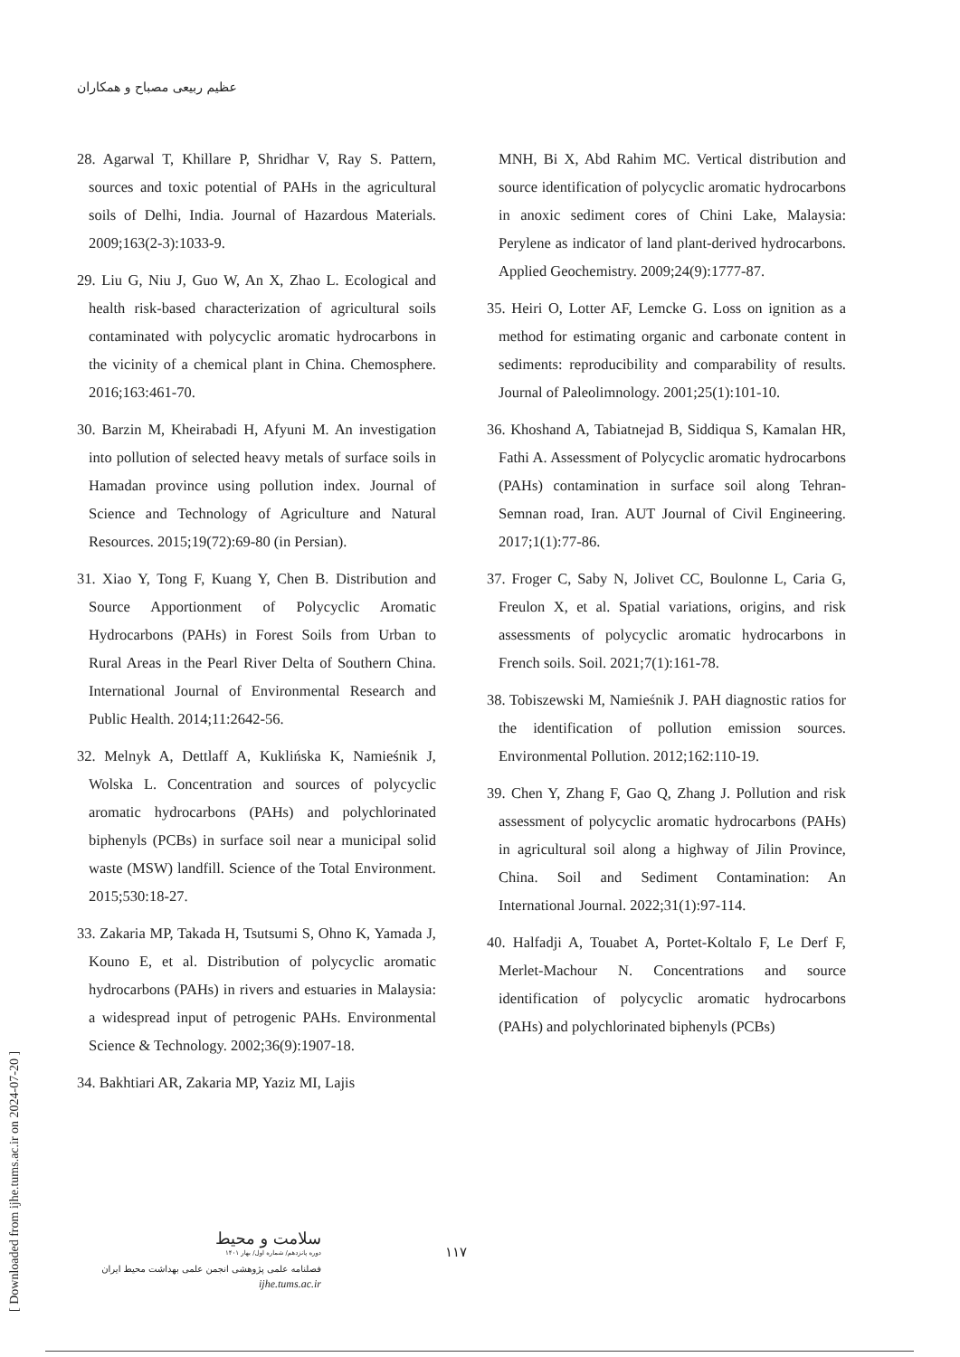عظیم ربیعی مصباح و همکاران
28. Agarwal T, Khillare P, Shridhar V, Ray S. Pattern, sources and toxic potential of PAHs in the agricultural soils of Delhi, India. Journal of Hazardous Materials. 2009;163(2-3):1033-9.
29. Liu G, Niu J, Guo W, An X, Zhao L. Ecological and health risk-based characterization of agricultural soils contaminated with polycyclic aromatic hydrocarbons in the vicinity of a chemical plant in China. Chemosphere. 2016;163:461-70.
30. Barzin M, Kheirabadi H, Afyuni M. An investigation into pollution of selected heavy metals of surface soils in Hamadan province using pollution index. Journal of Science and Technology of Agriculture and Natural Resources. 2015;19(72):69-80 (in Persian).
31. Xiao Y, Tong F, Kuang Y, Chen B. Distribution and Source Apportionment of Polycyclic Aromatic Hydrocarbons (PAHs) in Forest Soils from Urban to Rural Areas in the Pearl River Delta of Southern China. International Journal of Environmental Research and Public Health. 2014;11:2642-56.
32. Melnyk A, Dettlaff A, Kuklińska K, Namieśnik J, Wolska L. Concentration and sources of polycyclic aromatic hydrocarbons (PAHs) and polychlorinated biphenyls (PCBs) in surface soil near a municipal solid waste (MSW) landfill. Science of the Total Environment. 2015;530:18-27.
33. Zakaria MP, Takada H, Tsutsumi S, Ohno K, Yamada J, Kouno E, et al. Distribution of polycyclic aromatic hydrocarbons (PAHs) in rivers and estuaries in Malaysia: a widespread input of petrogenic PAHs. Environmental Science & Technology. 2002;36(9):1907-18.
34. Bakhtiari AR, Zakaria MP, Yaziz MI, Lajis
MNH, Bi X, Abd Rahim MC. Vertical distribution and source identification of polycyclic aromatic hydrocarbons in anoxic sediment cores of Chini Lake, Malaysia: Perylene as indicator of land plant-derived hydrocarbons. Applied Geochemistry. 2009;24(9):1777-87.
35. Heiri O, Lotter AF, Lemcke G. Loss on ignition as a method for estimating organic and carbonate content in sediments: reproducibility and comparability of results. Journal of Paleolimnology. 2001;25(1):101-10.
36. Khoshand A, Tabiatnejad B, Siddiqua S, Kamalan HR, Fathi A. Assessment of Polycyclic aromatic hydrocarbons (PAHs) contamination in surface soil along Tehran-Semnan road, Iran. AUT Journal of Civil Engineering. 2017;1(1):77-86.
37. Froger C, Saby N, Jolivet CC, Boulonne L, Caria G, Freulon X, et al. Spatial variations, origins, and risk assessments of polycyclic aromatic hydrocarbons in French soils. Soil. 2021;7(1):161-78.
38. Tobiszewski M, Namieśnik J. PAH diagnostic ratios for the identification of pollution emission sources. Environmental Pollution. 2012;162:110-19.
39. Chen Y, Zhang F, Gao Q, Zhang J. Pollution and risk assessment of polycyclic aromatic hydrocarbons (PAHs) in agricultural soil along a highway of Jilin Province, China. Soil and Sediment Contamination: An International Journal. 2022;31(1):97-114.
40. Halfadji A, Touabet A, Portet-Koltalo F, Le Derf F, Merlet-Machour N. Concentrations and source identification of polycyclic aromatic hydrocarbons (PAHs) and polychlorinated biphenyls (PCBs)
[ Downloaded from ijhe.tums.ac.ir on 2024-07-20 ]
سلامت و محیط
دوره پانزدهم/ شماره اول/ بهار ۱۴۰۱
فصلنامه علمی پژوهشی انجمن علمی بهداشت محیط ایران
ijhe.tums.ac.ir
۱۱۷